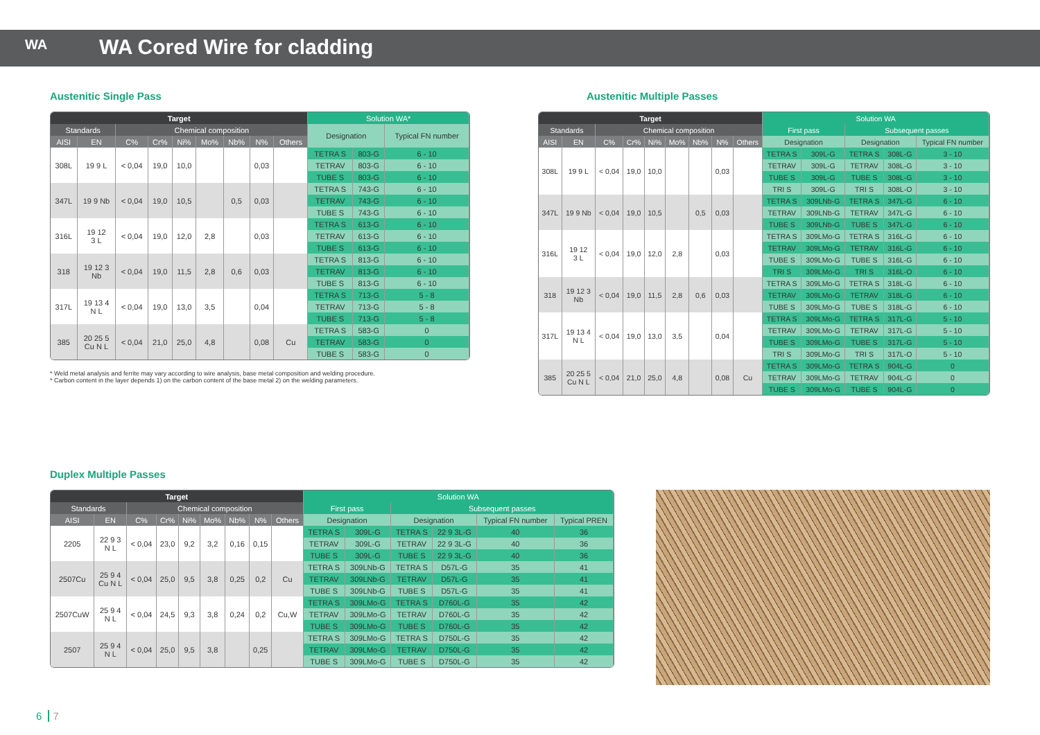WA WA Cored Wire for cladding
Austenitic Single Pass
| Target | | | | | | | | | Solution WA* | | |
| --- | --- | --- | --- | --- | --- | --- | --- | --- | --- | --- | --- |
| Standards | | Chemical composition | | | | | | | Designation | | Typical FN number |
| AISI | EN | C% | Cr% | Ni% | Mo% | Nb% | N% | Others | | | |
| 308L | 19 9 L | < 0,04 | 19,0 | 10,0 | | | 0,03 | | TETRA S | 803-G | 6 - 10 |
| | | | | | | | | | TETRAV | 803-G | 6 - 10 |
| | | | | | | | | | TUBE S | 803-G | 6 - 10 |
| 347L | 19 9 Nb | < 0,04 | 19,0 | 10,5 | | 0,5 | 0,03 | | TETRA S | 743-G | 6 - 10 |
| | | | | | | | | | TETRAV | 743-G | 6 - 10 |
| | | | | | | | | | TUBE S | 743-G | 6 - 10 |
| 316L | 19 12 3 L | < 0,04 | 19,0 | 12,0 | 2,8 | | 0,03 | | TETRA S | 613-G | 6 - 10 |
| | | | | | | | | | TETRAV | 613-G | 6 - 10 |
| | | | | | | | | | TUBE S | 613-G | 6 - 10 |
| 318 | 19 12 3 Nb | < 0,04 | 19,0 | 11,5 | 2,8 | 0,6 | 0,03 | | TETRA S | 813-G | 6 - 10 |
| | | | | | | | | | TETRAV | 813-G | 6 - 10 |
| | | | | | | | | | TUBE S | 813-G | 6 - 10 |
| 317L | 19 13 4 N L | < 0,04 | 19,0 | 13,0 | 3,5 | | 0,04 | | TETRA S | 713-G | 5 - 8 |
| | | | | | | | | | TETRAV | 713-G | 5 - 8 |
| | | | | | | | | | TUBE S | 713-G | 5 - 8 |
| 385 | 20 25 5 Cu N L | < 0,04 | 21,0 | 25,0 | 4,8 | | 0,08 | Cu | TETRA S | 583-G | 0 |
| | | | | | | | | | TETRAV | 583-G | 0 |
| | | | | | | | | | TUBE S | 583-G | 0 |
* Weld metal analysis and ferrite may vary according to wire analysis, base metal composition and welding procedure.
* Carbon content in the layer depends 1) on the carbon content of the base metal 2) on the welding parameters.
Austenitic Multiple Passes
| Target | | | | | | | | | Solution WA | | | | |
| --- | --- | --- | --- | --- | --- | --- | --- | --- | --- | --- | --- | --- | --- |
| Standards | | Chemical composition | | | | | | | First pass | | Subsequent passes | | |
| AISI | EN | C% | Cr% | Ni% | Mo% | Nb% | N% | Others | Designation | | Designation | | Typical FN number |
| 308L | 19 9 L | < 0,04 | 19,0 | 10,0 | | | 0,03 | | TETRA S | 309L-G | TETRA S | 308L-G | 3 - 10 |
| | | | | | | | | | TETRAV | 309L-G | TETRAV | 308L-G | 3 - 10 |
| | | | | | | | | | TUBE S | 309L-G | TUBE S | 308L-G | 3 - 10 |
| | | | | | | | | | TRI S | 309L-G | TRI S | 308L-O | 3 - 10 |
| 347L | 19 9 Nb | < 0,04 | 19,0 | 10,5 | | 0,5 | 0,03 | | TETRA S | 309LNb-G | TETRA S | 347L-G | 6 - 10 |
| | | | | | | | | | TETRAV | 309LNb-G | TETRAV | 347L-G | 6 - 10 |
| | | | | | | | | | TUBE S | 309LNb-G | TUBE S | 347L-G | 6 - 10 |
| 316L | 19 12 3 L | < 0,04 | 19,0 | 12,0 | 2,8 | | 0,03 | | TETRA S | 309LMo-G | TETRA S | 316L-G | 6 - 10 |
| | | | | | | | | | TETRAV | 309LMo-G | TETRAV | 316L-G | 6 - 10 |
| | | | | | | | | | TUBE S | 309LMo-G | TUBE S | 316L-G | 6 - 10 |
| | | | | | | | | | TRI S | 309LMo-G | TRI S | 316L-O | 6 - 10 |
| 318 | 19 12 3 Nb | < 0,04 | 19,0 | 11,5 | 2,8 | 0,6 | 0,03 | | TETRA S | 309LMo-G | TETRA S | 318L-G | 6 - 10 |
| | | | | | | | | | TETRAV | 309LMo-G | TETRAV | 318L-G | 6 - 10 |
| | | | | | | | | | TUBE S | 309LMo-G | TUBE S | 318L-G | 6 - 10 |
| 317L | 19 13 4 N L | < 0,04 | 19,0 | 13,0 | 3,5 | | 0,04 | | TETRA S | 309LMo-G | TETRA S | 317L-G | 5 - 10 |
| | | | | | | | | | TETRAV | 309LMo-G | TETRAV | 317L-G | 5 - 10 |
| | | | | | | | | | TUBE S | 309LMo-G | TUBE S | 317L-G | 5 - 10 |
| | | | | | | | | | TRI S | 309LMo-G | TRI S | 317L-O | 5 - 10 |
| 385 | 20 25 5 Cu N L | < 0,04 | 21,0 | 25,0 | 4,8 | | 0,08 | Cu | TETRA S | 309LMo-G | TETRA S | 904L-G | 0 |
| | | | | | | | | | TETRAV | 309LMo-G | TETRAV | 904L-G | 0 |
| | | | | | | | | | TUBE S | 309LMo-G | TUBE S | 904L-G | 0 |
Duplex Multiple Passes
| Target | | | | | | | | | Solution WA | | | | | |
| --- | --- | --- | --- | --- | --- | --- | --- | --- | --- | --- | --- | --- | --- | --- |
| Standards | | Chemical composition | | | | | | | First pass | | Subsequent passes | | | |
| AISI | EN | C% | Cr% | Ni% | Mo% | Nb% | N% | Others | Designation | | Designation | | Typical FN number | Typical PREN |
| 2205 | 22 9 3 N L | < 0,04 | 23,0 | 9,2 | 3,2 | 0,16 | 0,15 | | TETRA S | 309L-G | TETRA S | 22 9 3L-G | 40 | 36 |
| | | | | | | | | | TETRAV | 309L-G | TETRAV | 22 9 3L-G | 40 | 36 |
| | | | | | | | | | TUBE S | 309L-G | TUBE S | 22 9 3L-G | 40 | 36 |
| 2507Cu | 25 9 4 Cu N L | < 0,04 | 25,0 | 9,5 | 3,8 | 0,25 | 0,2 | Cu | TETRA S | 309LNb-G | TETRA S | D57L-G | 35 | 41 |
| | | | | | | | | | TETRAV | 309LNb-G | TETRAV | D57L-G | 35 | 41 |
| | | | | | | | | | TUBE S | 309LNb-G | TUBE S | D57L-G | 35 | 41 |
| 2507CuW | 25 9 4 N L | < 0,04 | 24,5 | 9,3 | 3,8 | 0,24 | 0,2 | Cu,W | TETRA S | 309LMo-G | TETRA S | D760L-G | 35 | 42 |
| | | | | | | | | | TETRAV | 309LMo-G | TETRAV | D760L-G | 35 | 42 |
| | | | | | | | | | TUBE S | 309LMo-G | TUBE S | D760L-G | 35 | 42 |
| 2507 | 25 9 4 N L | < 0,04 | 25,0 | 9,5 | 3,8 | | 0,25 | | TETRA S | 309LMo-G | TETRA S | D750L-G | 35 | 42 |
| | | | | | | | | | TETRAV | 309LMo-G | TETRAV | D750L-G | 35 | 42 |
| | | | | | | | | | TUBE S | 309LMo-G | TUBE S | D750L-G | 35 | 42 |
6 7